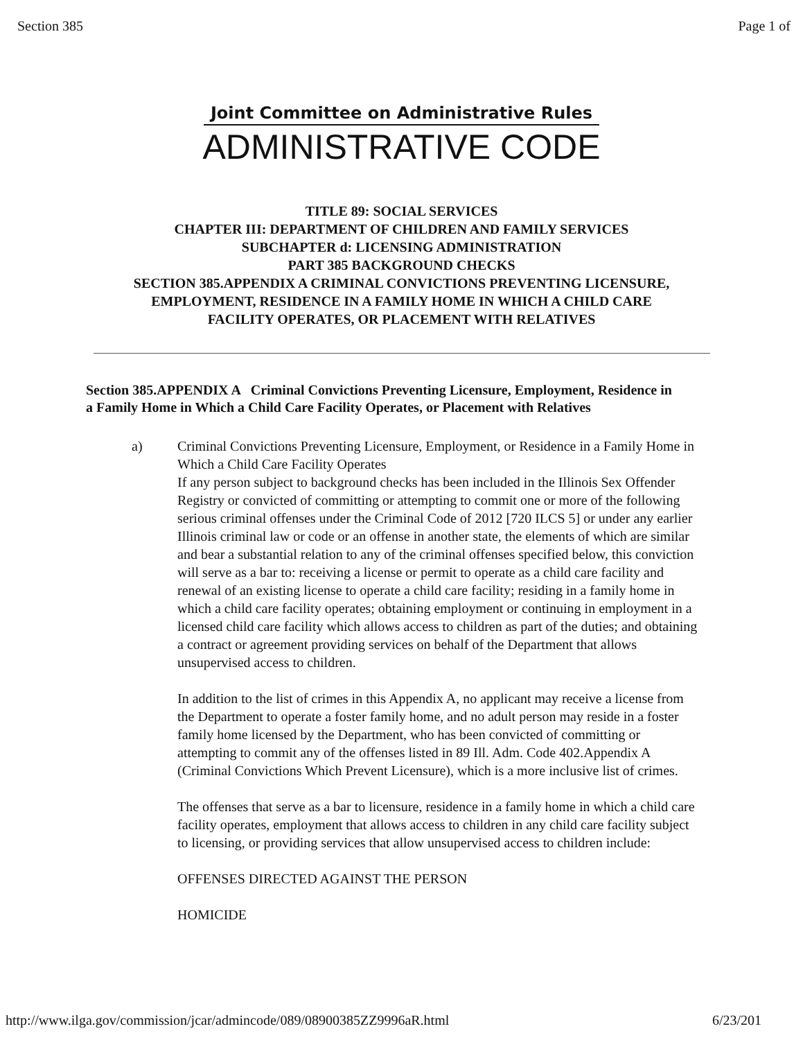Section 385 Page 1 of
Joint Committee on Administrative Rules
ADMINISTRATIVE CODE
TITLE 89: SOCIAL SERVICES
CHAPTER III: DEPARTMENT OF CHILDREN AND FAMILY SERVICES
SUBCHAPTER d: LICENSING ADMINISTRATION
PART 385 BACKGROUND CHECKS
SECTION 385.APPENDIX A CRIMINAL CONVICTIONS PREVENTING LICENSURE,
EMPLOYMENT, RESIDENCE IN A FAMILY HOME IN WHICH A CHILD CARE
FACILITY OPERATES, OR PLACEMENT WITH RELATIVES
Section 385.APPENDIX A Criminal Convictions Preventing Licensure, Employment, Residence in a Family Home in Which a Child Care Facility Operates, or Placement with Relatives
a) Criminal Convictions Preventing Licensure, Employment, or Residence in a Family Home in Which a Child Care Facility Operates
If any person subject to background checks has been included in the Illinois Sex Offender Registry or convicted of committing or attempting to commit one or more of the following serious criminal offenses under the Criminal Code of 2012 [720 ILCS 5] or under any earlier Illinois criminal law or code or an offense in another state, the elements of which are similar and bear a substantial relation to any of the criminal offenses specified below, this conviction will serve as a bar to: receiving a license or permit to operate as a child care facility and renewal of an existing license to operate a child care facility; residing in a family home in which a child care facility operates; obtaining employment or continuing in employment in a licensed child care facility which allows access to children as part of the duties; and obtaining a contract or agreement providing services on behalf of the Department that allows unsupervised access to children.
In addition to the list of crimes in this Appendix A, no applicant may receive a license from the Department to operate a foster family home, and no adult person may reside in a foster family home licensed by the Department, who has been convicted of committing or attempting to commit any of the offenses listed in 89 Ill. Adm. Code 402.Appendix A (Criminal Convictions Which Prevent Licensure), which is a more inclusive list of crimes.
The offenses that serve as a bar to licensure, residence in a family home in which a child care facility operates, employment that allows access to children in any child care facility subject to licensing, or providing services that allow unsupervised access to children include:
OFFENSES DIRECTED AGAINST THE PERSON
HOMICIDE
http://www.ilga.gov/commission/jcar/admincode/089/08900385ZZ9996aR.html 6/23/201